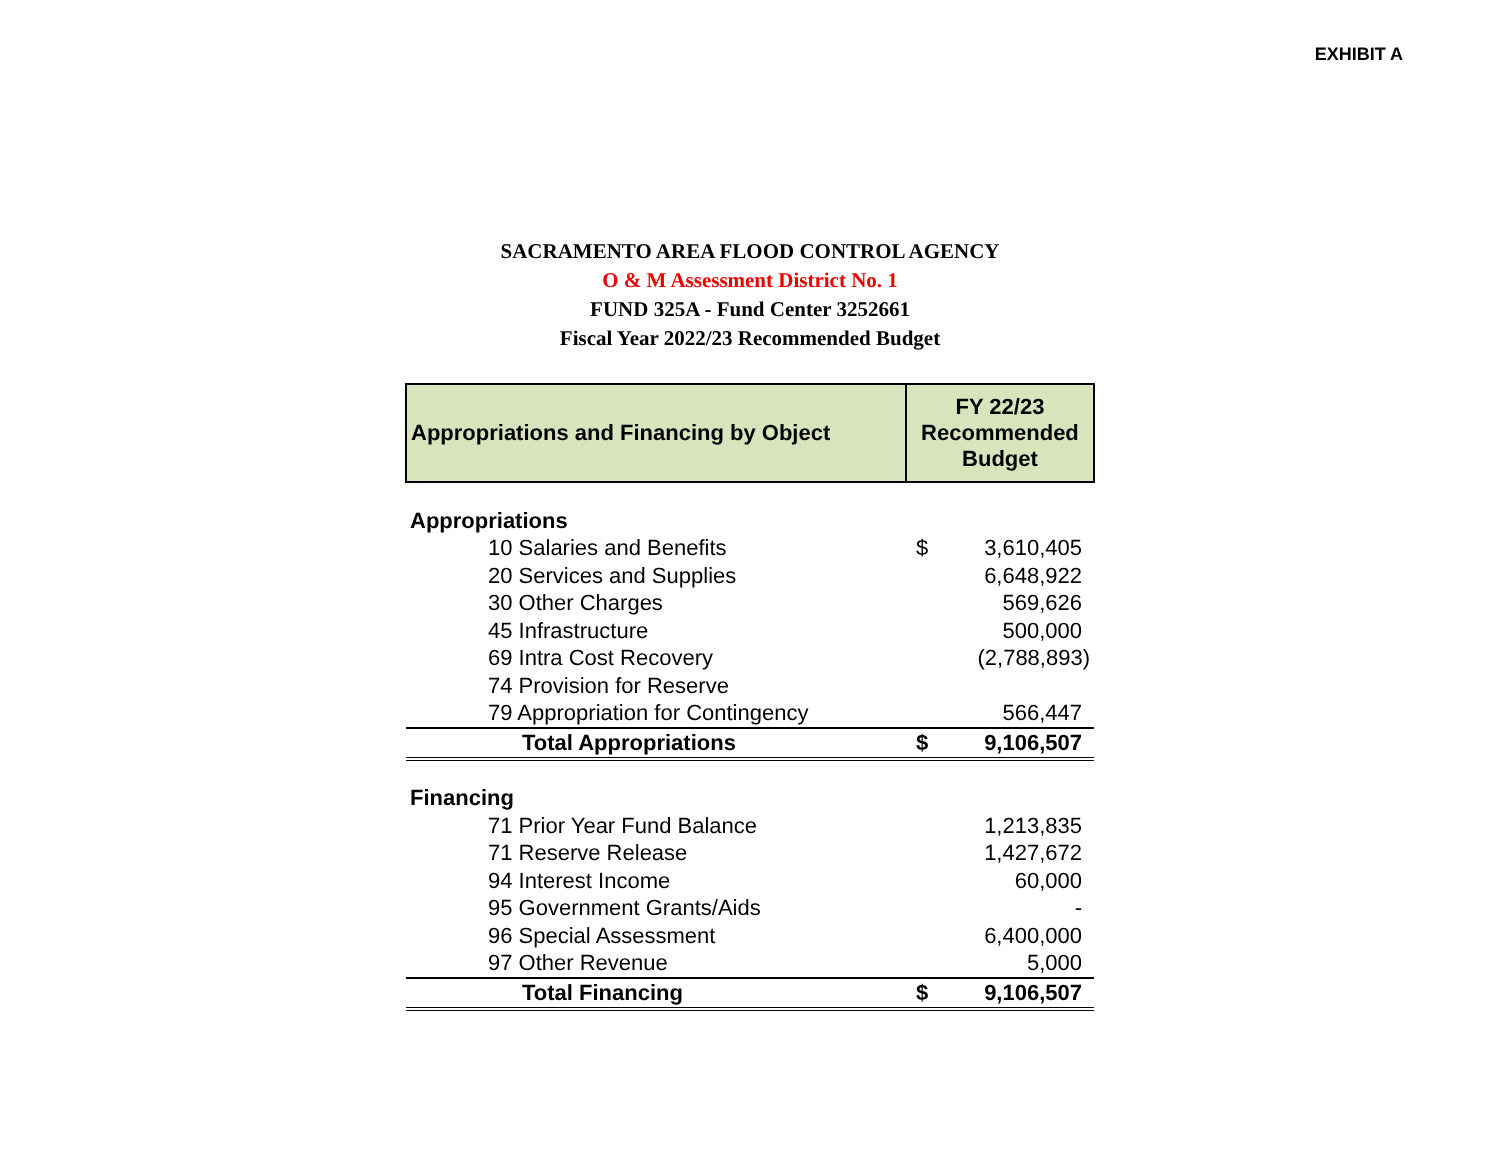EXHIBIT A
SACRAMENTO AREA FLOOD CONTROL AGENCY
O & M Assessment District No. 1
FUND 325A - Fund Center 3252661
Fiscal Year 2022/23 Recommended Budget
| Appropriations and Financing by Object | FY 22/23 Recommended Budget | |
| --- | --- | --- |
| Appropriations | | |
| 10 Salaries and Benefits | $ | 3,610,405 |
| 20 Services and Supplies | | 6,648,922 |
| 30 Other Charges | | 569,626 |
| 45 Infrastructure | | 500,000 |
| 69 Intra Cost Recovery | | (2,788,893) |
| 74 Provision for Reserve | | |
| 79 Appropriation for Contingency | | 566,447 |
| Total Appropriations | $ | 9,106,507 |
| Financing | | |
| 71 Prior Year Fund Balance | | 1,213,835 |
| 71 Reserve Release | | 1,427,672 |
| 94 Interest Income | | 60,000 |
| 95 Government Grants/Aids | | - |
| 96 Special Assessment | | 6,400,000 |
| 97 Other Revenue | | 5,000 |
| Total Financing | $ | 9,106,507 |